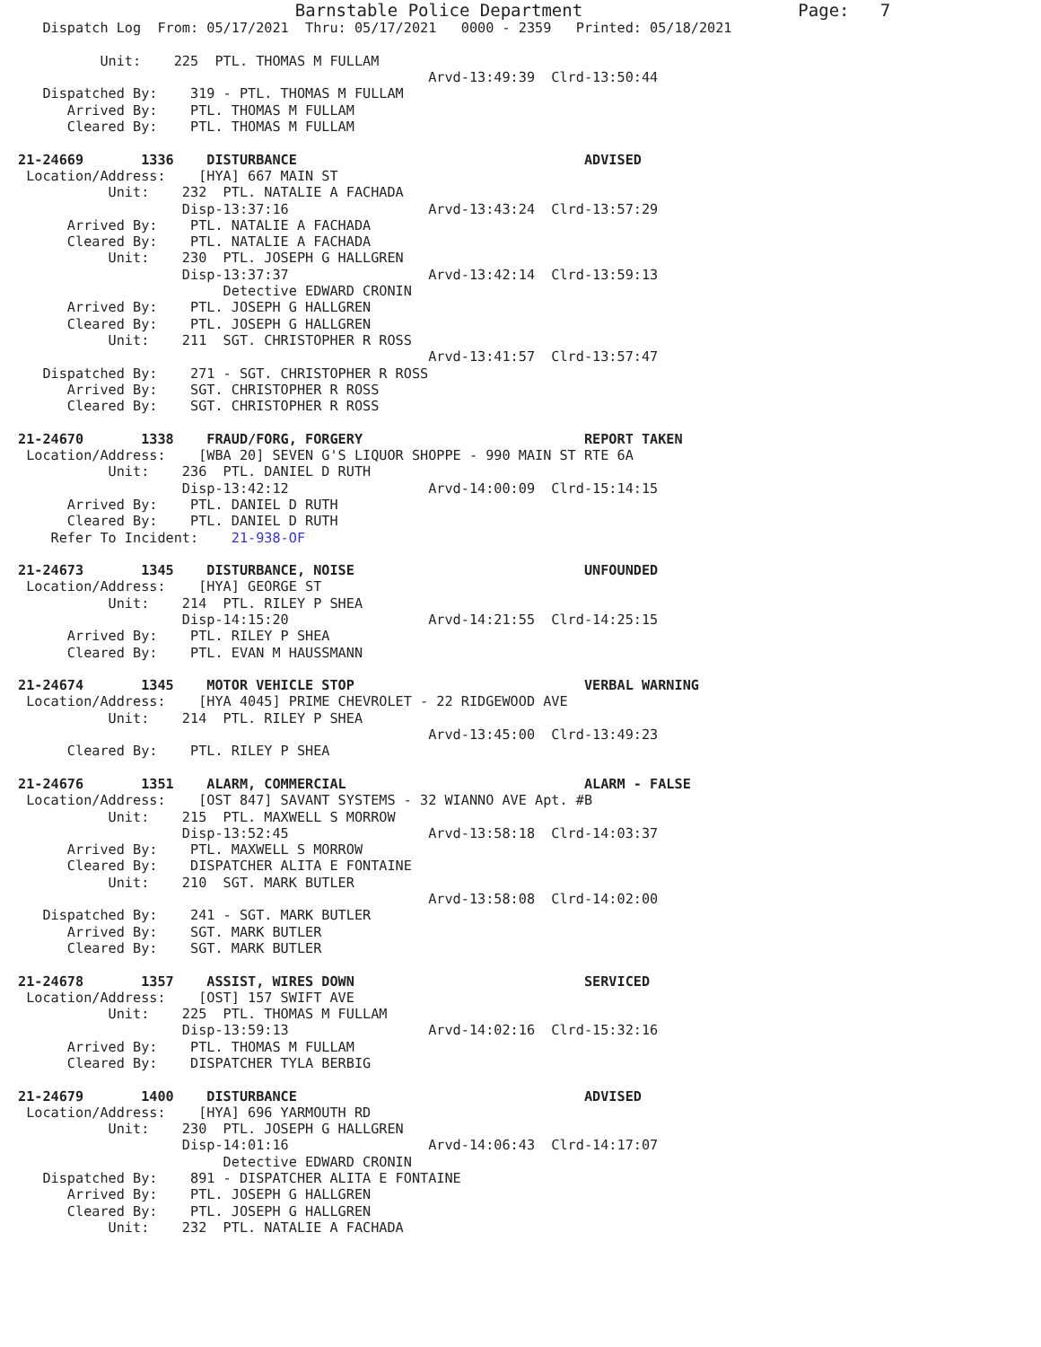Barnstable Police Department                     Page:   7
   Dispatch Log  From: 05/17/2021  Thru: 05/17/2021   0000 - 2359   Printed: 05/18/2021

          Unit:    225  PTL. THOMAS M FULLAM
                                                  Arvd-13:49:39  Clrd-13:50:44
   Dispatched By:    319 - PTL. THOMAS M FULLAM
      Arrived By:    PTL. THOMAS M FULLAM
      Cleared By:    PTL. THOMAS M FULLAM

21-24669       1336    DISTURBANCE                                   ADVISED
 Location/Address:    [HYA] 667 MAIN ST
           Unit:    232  PTL. NATALIE A FACHADA
                    Disp-13:37:16                 Arvd-13:43:24  Clrd-13:57:29
      Arrived By:    PTL. NATALIE A FACHADA
      Cleared By:    PTL. NATALIE A FACHADA
           Unit:    230  PTL. JOSEPH G HALLGREN
                    Disp-13:37:37                 Arvd-13:42:14  Clrd-13:59:13
                         Detective EDWARD CRONIN
      Arrived By:    PTL. JOSEPH G HALLGREN
      Cleared By:    PTL. JOSEPH G HALLGREN
           Unit:    211  SGT. CHRISTOPHER R ROSS
                                                  Arvd-13:41:57  Clrd-13:57:47
   Dispatched By:    271 - SGT. CHRISTOPHER R ROSS
      Arrived By:    SGT. CHRISTOPHER R ROSS
      Cleared By:    SGT. CHRISTOPHER R ROSS

21-24670       1338    FRAUD/FORG, FORGERY                           REPORT TAKEN
 Location/Address:    [WBA 20] SEVEN G'S LIQUOR SHOPPE - 990 MAIN ST RTE 6A
           Unit:    236  PTL. DANIEL D RUTH
                    Disp-13:42:12                 Arvd-14:00:09  Clrd-15:14:15
      Arrived By:    PTL. DANIEL D RUTH
      Cleared By:    PTL. DANIEL D RUTH
    Refer To Incident:    21-938-OF

21-24673       1345    DISTURBANCE, NOISE                            UNFOUNDED
 Location/Address:    [HYA] GEORGE ST
           Unit:    214  PTL. RILEY P SHEA
                    Disp-14:15:20                 Arvd-14:21:55  Clrd-14:25:15
      Arrived By:    PTL. RILEY P SHEA
      Cleared By:    PTL. EVAN M HAUSSMANN

21-24674       1345    MOTOR VEHICLE STOP                            VERBAL WARNING
 Location/Address:    [HYA 4045] PRIME CHEVROLET - 22 RIDGEWOOD AVE
           Unit:    214  PTL. RILEY P SHEA
                                                  Arvd-13:45:00  Clrd-13:49:23
      Cleared By:    PTL. RILEY P SHEA

21-24676       1351    ALARM, COMMERCIAL                             ALARM - FALSE
 Location/Address:    [OST 847] SAVANT SYSTEMS - 32 WIANNO AVE Apt. #B
           Unit:    215  PTL. MAXWELL S MORROW
                    Disp-13:52:45                 Arvd-13:58:18  Clrd-14:03:37
      Arrived By:    PTL. MAXWELL S MORROW
      Cleared By:    DISPATCHER ALITA E FONTAINE
           Unit:    210  SGT. MARK BUTLER
                                                  Arvd-13:58:08  Clrd-14:02:00
   Dispatched By:    241 - SGT. MARK BUTLER
      Arrived By:    SGT. MARK BUTLER
      Cleared By:    SGT. MARK BUTLER

21-24678       1357    ASSIST, WIRES DOWN                            SERVICED
 Location/Address:    [OST] 157 SWIFT AVE
           Unit:    225  PTL. THOMAS M FULLAM
                    Disp-13:59:13                 Arvd-14:02:16  Clrd-15:32:16
      Arrived By:    PTL. THOMAS M FULLAM
      Cleared By:    DISPATCHER TYLA BERBIG

21-24679       1400    DISTURBANCE                                   ADVISED
 Location/Address:    [HYA] 696 YARMOUTH RD
           Unit:    230  PTL. JOSEPH G HALLGREN
                    Disp-14:01:16                 Arvd-14:06:43  Clrd-14:17:07
                         Detective EDWARD CRONIN
   Dispatched By:    891 - DISPATCHER ALITA E FONTAINE
      Arrived By:    PTL. JOSEPH G HALLGREN
      Cleared By:    PTL. JOSEPH G HALLGREN
           Unit:    232  PTL. NATALIE A FACHADA